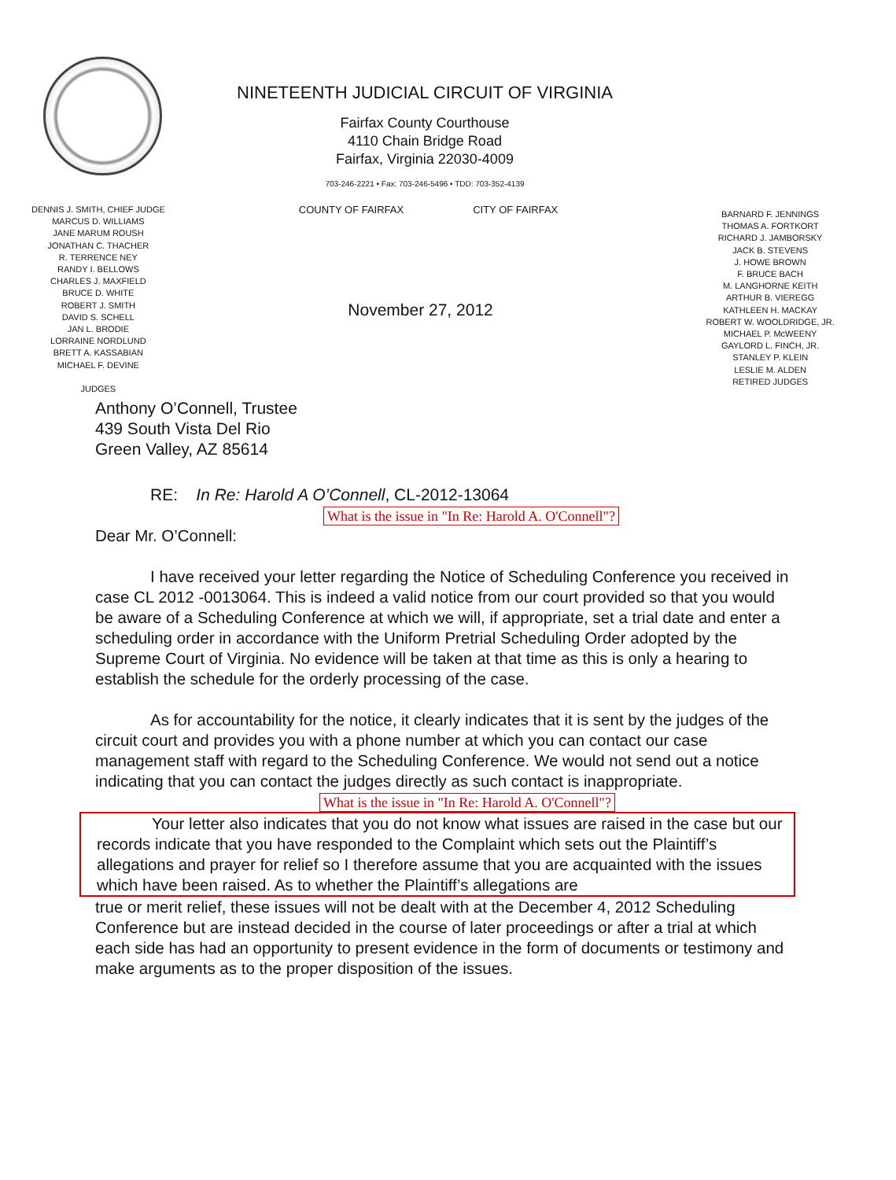NINETEENTH JUDICIAL CIRCUIT OF VIRGINIA
Fairfax County Courthouse
4110 Chain Bridge Road
Fairfax, Virginia 22030-4009
703-246-2221 • Fax: 703-246-5496 • TDD: 703-352-4139
DENNIS J. SMITH, CHIEF JUDGE
MARCUS D. WILLIAMS
JANE MARUM ROUSH
JONATHAN C. THACHER
R. TERRENCE NEY
RANDY I. BELLOWS
CHARLES J. MAXFIELD
BRUCE D. WHITE
ROBERT J. SMITH
DAVID S. SCHELL
JAN L. BRODIE
LORRAINE NORDLUND
BRETT A. KASSABIAN
MICHAEL F. DEVINE
JUDGES
COUNTY OF FAIRFAX CITY OF FAIRFAX
November 27, 2012
BARNARD F. JENNINGS
THOMAS A. FORTKORT
RICHARD J. JAMBORSKY
JACK B. STEVENS
J. HOWE BROWN
F. BRUCE BACH
M. LANGHORNE KEITH
ARTHUR B. VIEREGG
KATHLEEN H. MACKAY
ROBERT W. WOOLDRIDGE, JR.
MICHAEL P. McWEENY
GAYLORD L. FINCH, JR.
STANLEY P. KLEIN
LESLIE M. ALDEN
RETIRED JUDGES
Anthony O’Connell, Trustee
439 South Vista Del Rio
Green Valley, AZ 85614
RE: In Re: Harold A O’Connell, CL-2012-13064
What is the issue in "In Re: Harold A. O'Connell"?
Dear Mr. O’Connell:
I have received your letter regarding the Notice of Scheduling Conference you received in case CL 2012 -0013064. This is indeed a valid notice from our court provided so that you would be aware of a Scheduling Conference at which we will, if appropriate, set a trial date and enter a scheduling order in accordance with the Uniform Pretrial Scheduling Order adopted by the Supreme Court of Virginia. No evidence will be taken at that time as this is only a hearing to establish the schedule for the orderly processing of the case.
As for accountability for the notice, it clearly indicates that it is sent by the judges of the circuit court and provides you with a phone number at which you can contact our case management staff with regard to the Scheduling Conference. We would not send out a notice indicating that you can contact the judges directly as such contact is inappropriate.
What is the issue in "In Re: Harold A. O'Connell"?
Your letter also indicates that you do not know what issues are raised in the case but our records indicate that you have responded to the Complaint which sets out the Plaintiff’s allegations and prayer for relief so I therefore assume that you are acquainted with the issues which have been raised. As to whether the Plaintiff’s allegations are
true or merit relief, these issues will not be dealt with at the December 4, 2012 Scheduling Conference but are instead decided in the course of later proceedings or after a trial at which each side has had an opportunity to present evidence in the form of documents or testimony and make arguments as to the proper disposition of the issues.